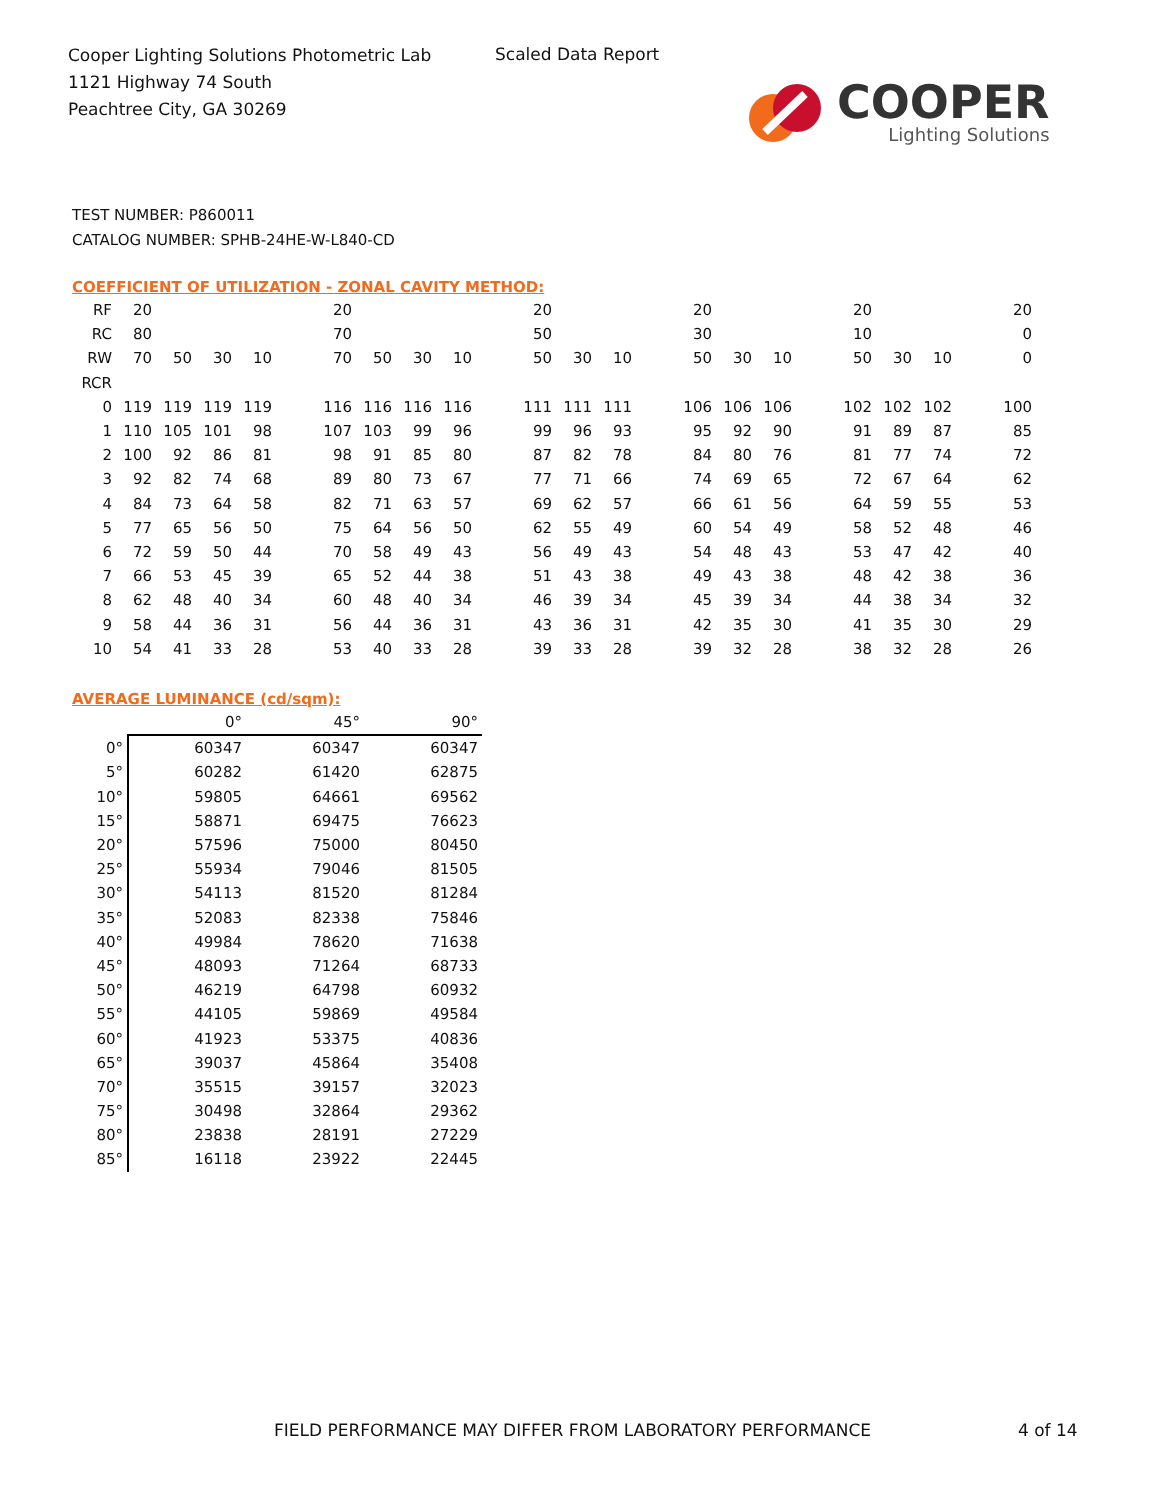Cooper Lighting Solutions Photometric Lab
1121 Highway 74 South
Peachtree City, GA 30269
Scaled Data Report
COOPER
Lighting Solutions
TEST NUMBER: P860011
CATALOG NUMBER: SPHB-24HE-W-L840-CD
COEFFICIENT OF UTILIZATION - ZONAL CAVITY METHOD:
| RF | 20 | | | | | 20 | | | | | 20 | | | | 20 | | | | 20 | | | | 20 |
| RC | 80 | | | | | 70 | | | | | 50 | | | | 30 | | | | 10 | | | | 0 |
| RW | 70 | 50 | 30 | 10 | | 70 | 50 | 30 | 10 | | 50 | 30 | 10 | | 50 | 30 | 10 | | 50 | 30 | 10 | | 0 |
| RCR | | | | | | | | | | | | | | | | | | | | | | | |
| 0 | 119 | 119 | 119 | 119 | | 116 | 116 | 116 | 116 | | 111 | 111 | 111 | | 106 | 106 | 106 | | 102 | 102 | 102 | | 100 |
| 1 | 110 | 105 | 101 | 98 | | 107 | 103 | 99 | 96 | | 99 | 96 | 93 | | 95 | 92 | 90 | | 91 | 89 | 87 | | 85 |
| 2 | 100 | 92 | 86 | 81 | | 98 | 91 | 85 | 80 | | 87 | 82 | 78 | | 84 | 80 | 76 | | 81 | 77 | 74 | | 72 |
| 3 | 92 | 82 | 74 | 68 | | 89 | 80 | 73 | 67 | | 77 | 71 | 66 | | 74 | 69 | 65 | | 72 | 67 | 64 | | 62 |
| 4 | 84 | 73 | 64 | 58 | | 82 | 71 | 63 | 57 | | 69 | 62 | 57 | | 66 | 61 | 56 | | 64 | 59 | 55 | | 53 |
| 5 | 77 | 65 | 56 | 50 | | 75 | 64 | 56 | 50 | | 62 | 55 | 49 | | 60 | 54 | 49 | | 58 | 52 | 48 | | 46 |
| 6 | 72 | 59 | 50 | 44 | | 70 | 58 | 49 | 43 | | 56 | 49 | 43 | | 54 | 48 | 43 | | 53 | 47 | 42 | | 40 |
| 7 | 66 | 53 | 45 | 39 | | 65 | 52 | 44 | 38 | | 51 | 43 | 38 | | 49 | 43 | 38 | | 48 | 42 | 38 | | 36 |
| 8 | 62 | 48 | 40 | 34 | | 60 | 48 | 40 | 34 | | 46 | 39 | 34 | | 45 | 39 | 34 | | 44 | 38 | 34 | | 32 |
| 9 | 58 | 44 | 36 | 31 | | 56 | 44 | 36 | 31 | | 43 | 36 | 31 | | 42 | 35 | 30 | | 41 | 35 | 30 | | 29 |
| 10 | 54 | 41 | 33 | 28 | | 53 | 40 | 33 | 28 | | 39 | 33 | 28 | | 39 | 32 | 28 | | 38 | 32 | 28 | | 26 |
AVERAGE LUMINANCE (cd/sqm):
| | 0° | 45° | 90° |
| --- | --- | --- | --- |
| 0° | 60347 | 60347 | 60347 |
| 5° | 60282 | 61420 | 62875 |
| 10° | 59805 | 64661 | 69562 |
| 15° | 58871 | 69475 | 76623 |
| 20° | 57596 | 75000 | 80450 |
| 25° | 55934 | 79046 | 81505 |
| 30° | 54113 | 81520 | 81284 |
| 35° | 52083 | 82338 | 75846 |
| 40° | 49984 | 78620 | 71638 |
| 45° | 48093 | 71264 | 68733 |
| 50° | 46219 | 64798 | 60932 |
| 55° | 44105 | 59869 | 49584 |
| 60° | 41923 | 53375 | 40836 |
| 65° | 39037 | 45864 | 35408 |
| 70° | 35515 | 39157 | 32023 |
| 75° | 30498 | 32864 | 29362 |
| 80° | 23838 | 28191 | 27229 |
| 85° | 16118 | 23922 | 22445 |
FIELD PERFORMANCE MAY DIFFER FROM LABORATORY PERFORMANCE
4 of 14